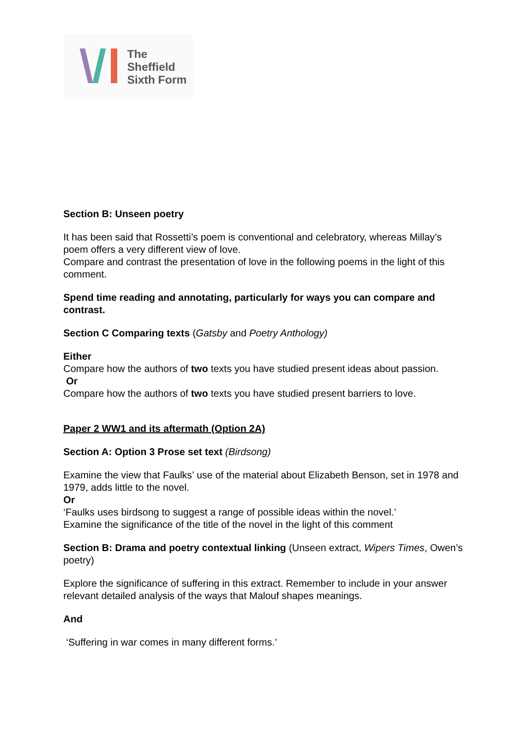The
Sheffield
Sixth Form
Section B: Unseen poetry
It has been said that Rossetti’s poem is conventional and celebratory, whereas Millay’s poem offers a very different view of love.
Compare and contrast the presentation of love in the following poems in the light of this comment.
Spend time reading and annotating, particularly for ways you can compare and contrast.
Section C Comparing texts (Gatsby and Poetry Anthology)
Either
Compare how the authors of two texts you have studied present ideas about passion.
Or
Compare how the authors of two texts you have studied present barriers to love.
Paper 2 WW1 and its aftermath (Option 2A)
Section A: Option 3 Prose set text (Birdsong)
Examine the view that Faulks’ use of the material about Elizabeth Benson, set in 1978 and 1979, adds little to the novel.
Or
‘Faulks uses birdsong to suggest a range of possible ideas within the novel.’
Examine the significance of the title of the novel in the light of this comment
Section B: Drama and poetry contextual linking (Unseen extract, Wipers Times, Owen’s poetry)
Explore the significance of suffering in this extract. Remember to include in your answer relevant detailed analysis of the ways that Malouf shapes meanings.
And
‘Suffering in war comes in many different forms.’